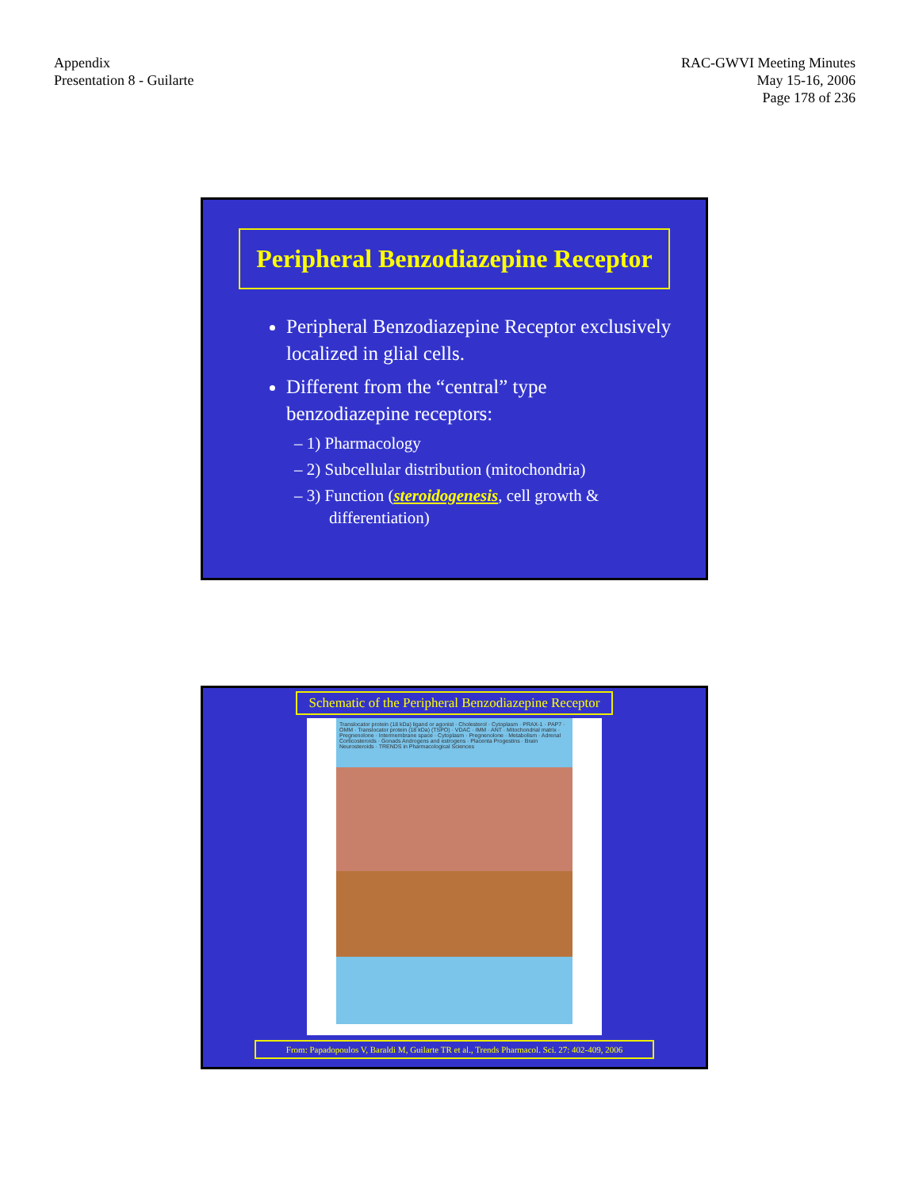Appendix
Presentation 8 - Guilarte
RAC-GWVI Meeting Minutes
May 15-16, 2006
Page 178 of 236
Peripheral Benzodiazepine Receptor
Peripheral Benzodiazepine Receptor exclusively localized in glial cells.
Different from the “central” type benzodiazepine receptors:
– 1) Pharmacology
– 2) Subcellular distribution (mitochondria)
– 3) Function (steroidogenesis, cell growth & differentiation)
Schematic of the Peripheral Benzodiazepine Receptor
Translocator protein (18 kDa) ligand or agonist · Cholesterol · Cytoplasm · PRAX-1 · PAP7 · OMM · Translocator protein (18 kDa) (TSPO) · VDAC · IMM · ANT · Mitochondrial matrix · Pregnenolone · Intermembrane space · Cytoplasm · Pregnenolone · Metabolism · Adrenal Corticosteroids · Gonads Androgens and estrogens · Placenta Progestins · Brain Neurosteroids · TRENDS in Pharmacological Sciences
From: Papadopoulos V, Baraldi M, Guilarte TR et al., Trends Pharmacol. Sci. 27: 402-409, 2006